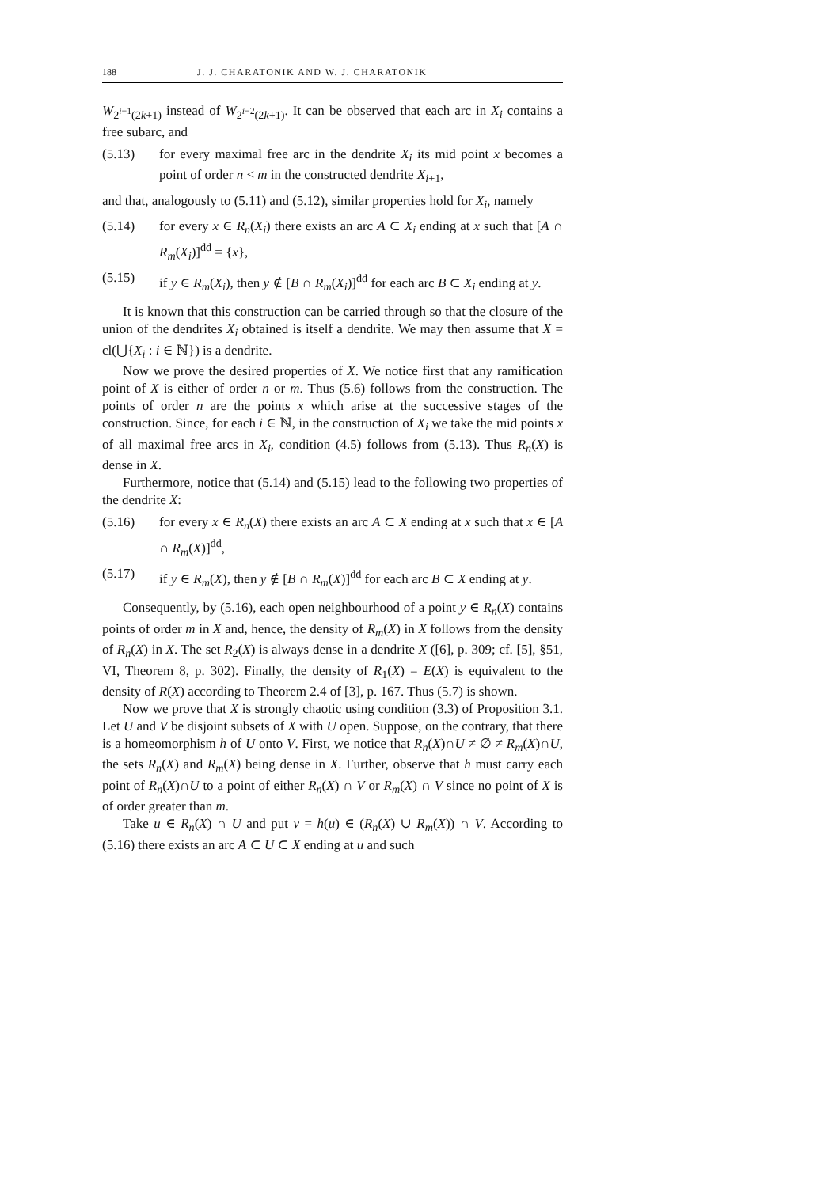188 J. J. CHARATONIK AND W. J. CHARATONIK
W<sub>2<sup>i−1</sup>(2k+1)</sub> instead of W<sub>2<sup>i−2</sup>(2k+1)</sub>. It can be observed that each arc in X<sub>i</sub> contains a free subarc, and
(5.13) for every maximal free arc in the dendrite X<sub>i</sub> its mid point x becomes a point of order n < m in the constructed dendrite X<sub>i+1</sub>,
and that, analogously to (5.11) and (5.12), similar properties hold for X<sub>i</sub>, namely
(5.14) for every x ∈ R<sub>n</sub>(X<sub>i</sub>) there exists an arc A ⊂ X<sub>i</sub> ending at x such that [A ∩ R<sub>m</sub>(X<sub>i</sub>)]<sup>dd</sup> = {x},
(5.15) if y ∈ R<sub>m</sub>(X<sub>i</sub>), then y ∉ [B ∩ R<sub>m</sub>(X<sub>i</sub>)]<sup>dd</sup> for each arc B ⊂ X<sub>i</sub> ending at y.
It is known that this construction can be carried through so that the closure of the union of the dendrites X<sub>i</sub> obtained is itself a dendrite. We may then assume that X = cl(⋃{X<sub>i</sub> : i ∈ ℕ}) is a dendrite.
Now we prove the desired properties of X. We notice first that any ramification point of X is either of order n or m. Thus (5.6) follows from the construction. The points of order n are the points x which arise at the successive stages of the construction. Since, for each i ∈ ℕ, in the construction of X<sub>i</sub> we take the mid points x of all maximal free arcs in X<sub>i</sub>, condition (4.5) follows from (5.13). Thus R<sub>n</sub>(X) is dense in X.
Furthermore, notice that (5.14) and (5.15) lead to the following two properties of the dendrite X:
(5.16) for every x ∈ R<sub>n</sub>(X) there exists an arc A ⊂ X ending at x such that x ∈ [A ∩ R<sub>m</sub>(X)]<sup>dd</sup>,
(5.17) if y ∈ R<sub>m</sub>(X), then y ∉ [B ∩ R<sub>m</sub>(X)]<sup>dd</sup> for each arc B ⊂ X ending at y.
Consequently, by (5.16), each open neighbourhood of a point y ∈ R<sub>n</sub>(X) contains points of order m in X and, hence, the density of R<sub>m</sub>(X) in X follows from the density of R<sub>n</sub>(X) in X. The set R<sub>2</sub>(X) is always dense in a dendrite X ([6], p. 309; cf. [5], §51, VI, Theorem 8, p. 302). Finally, the density of R<sub>1</sub>(X) = E(X) is equivalent to the density of R(X) according to Theorem 2.4 of [3], p. 167. Thus (5.7) is shown.
Now we prove that X is strongly chaotic using condition (3.3) of Proposition 3.1. Let U and V be disjoint subsets of X with U open. Suppose, on the contrary, that there is a homeomorphism h of U onto V. First, we notice that R<sub>n</sub>(X)∩U ≠ ∅ ≠ R<sub>m</sub>(X)∩U, the sets R<sub>n</sub>(X) and R<sub>m</sub>(X) being dense in X. Further, observe that h must carry each point of R<sub>n</sub>(X)∩U to a point of either R<sub>n</sub>(X) ∩ V or R<sub>m</sub>(X) ∩ V since no point of X is of order greater than m.
Take u ∈ R<sub>n</sub>(X) ∩ U and put v = h(u) ∈ (R<sub>n</sub>(X) ∪ R<sub>m</sub>(X)) ∩ V. According to (5.16) there exists an arc A ⊂ U ⊂ X ending at u and such